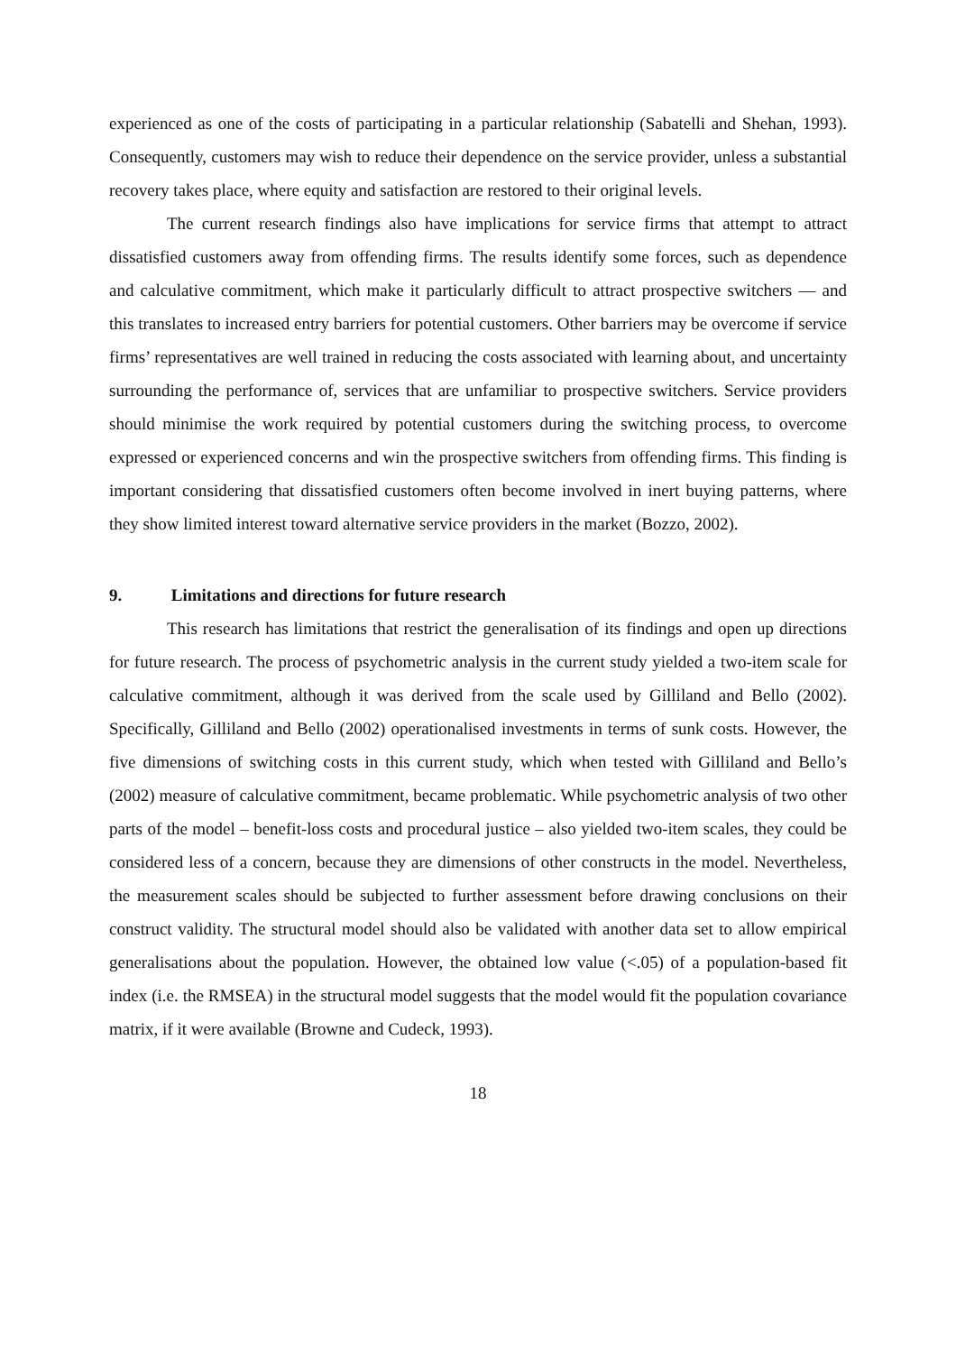experienced as one of the costs of participating in a particular relationship (Sabatelli and Shehan, 1993). Consequently, customers may wish to reduce their dependence on the service provider, unless a substantial recovery takes place, where equity and satisfaction are restored to their original levels.
The current research findings also have implications for service firms that attempt to attract dissatisfied customers away from offending firms. The results identify some forces, such as dependence and calculative commitment, which make it particularly difficult to attract prospective switchers — and this translates to increased entry barriers for potential customers. Other barriers may be overcome if service firms’ representatives are well trained in reducing the costs associated with learning about, and uncertainty surrounding the performance of, services that are unfamiliar to prospective switchers. Service providers should minimise the work required by potential customers during the switching process, to overcome expressed or experienced concerns and win the prospective switchers from offending firms. This finding is important considering that dissatisfied customers often become involved in inert buying patterns, where they show limited interest toward alternative service providers in the market (Bozzo, 2002).
9. Limitations and directions for future research
This research has limitations that restrict the generalisation of its findings and open up directions for future research. The process of psychometric analysis in the current study yielded a two-item scale for calculative commitment, although it was derived from the scale used by Gilliland and Bello (2002). Specifically, Gilliland and Bello (2002) operationalised investments in terms of sunk costs. However, the five dimensions of switching costs in this current study, which when tested with Gilliland and Bello’s (2002) measure of calculative commitment, became problematic. While psychometric analysis of two other parts of the model – benefit-loss costs and procedural justice – also yielded two-item scales, they could be considered less of a concern, because they are dimensions of other constructs in the model. Nevertheless, the measurement scales should be subjected to further assessment before drawing conclusions on their construct validity. The structural model should also be validated with another data set to allow empirical generalisations about the population. However, the obtained low value (<.05) of a population-based fit index (i.e. the RMSEA) in the structural model suggests that the model would fit the population covariance matrix, if it were available (Browne and Cudeck, 1993).
18